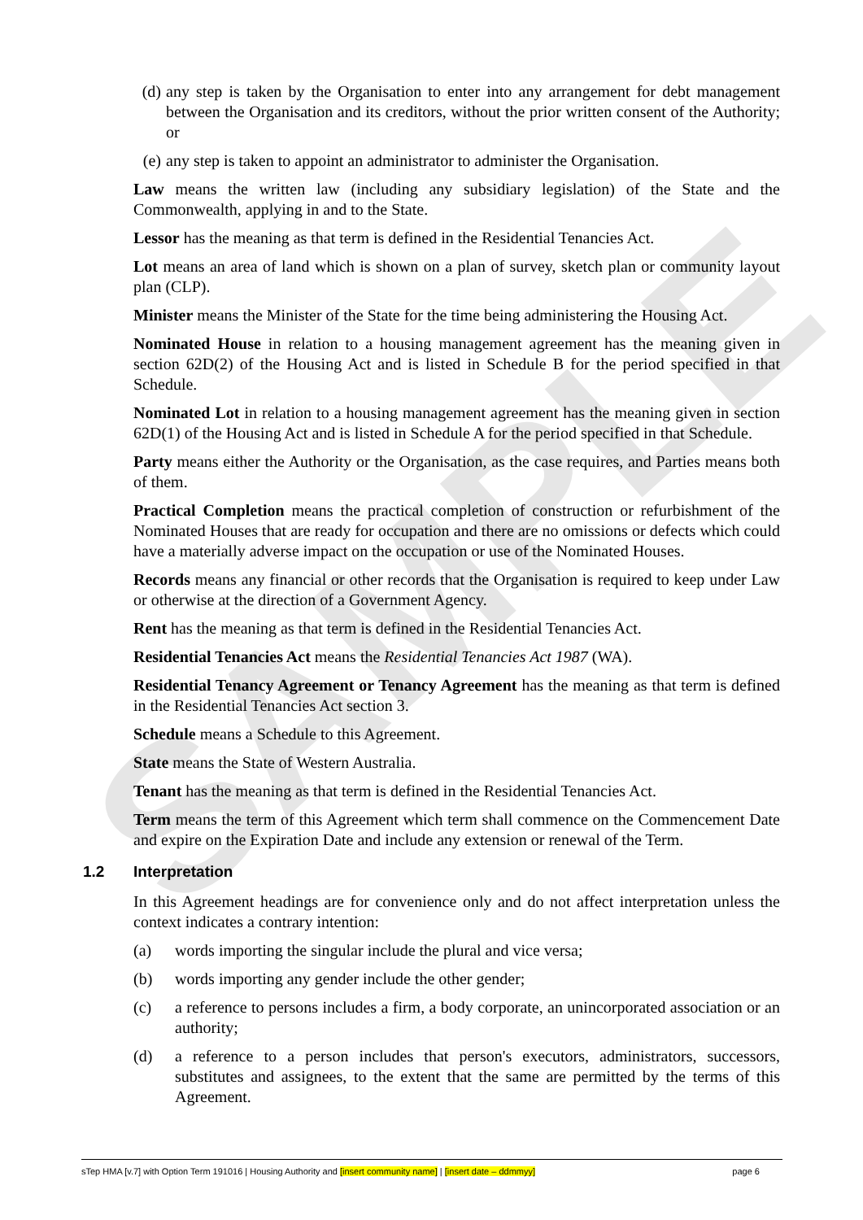SAMPLE
(d) any step is taken by the Organisation to enter into any arrangement for debt management between the Organisation and its creditors, without the prior written consent of the Authority; or
(e) any step is taken to appoint an administrator to administer the Organisation.
Law means the written law (including any subsidiary legislation) of the State and the Commonwealth, applying in and to the State.
Lessor has the meaning as that term is defined in the Residential Tenancies Act.
Lot means an area of land which is shown on a plan of survey, sketch plan or community layout plan (CLP).
Minister means the Minister of the State for the time being administering the Housing Act.
Nominated House in relation to a housing management agreement has the meaning given in section 62D(2) of the Housing Act and is listed in Schedule B for the period specified in that Schedule.
Nominated Lot in relation to a housing management agreement has the meaning given in section 62D(1) of the Housing Act and is listed in Schedule A for the period specified in that Schedule.
Party means either the Authority or the Organisation, as the case requires, and Parties means both of them.
Practical Completion means the practical completion of construction or refurbishment of the Nominated Houses that are ready for occupation and there are no omissions or defects which could have a materially adverse impact on the occupation or use of the Nominated Houses.
Records means any financial or other records that the Organisation is required to keep under Law or otherwise at the direction of a Government Agency.
Rent has the meaning as that term is defined in the Residential Tenancies Act.
Residential Tenancies Act means the Residential Tenancies Act 1987 (WA).
Residential Tenancy Agreement or Tenancy Agreement has the meaning as that term is defined in the Residential Tenancies Act section 3.
Schedule means a Schedule to this Agreement.
State means the State of Western Australia.
Tenant has the meaning as that term is defined in the Residential Tenancies Act.
Term means the term of this Agreement which term shall commence on the Commencement Date and expire on the Expiration Date and include any extension or renewal of the Term.
1.2 Interpretation
In this Agreement headings are for convenience only and do not affect interpretation unless the context indicates a contrary intention:
(a) words importing the singular include the plural and vice versa;
(b) words importing any gender include the other gender;
(c) a reference to persons includes a firm, a body corporate, an unincorporated association or an authority;
(d) a reference to a person includes that person's executors, administrators, successors, substitutes and assignees, to the extent that the same are permitted by the terms of this Agreement.
sTep HMA [v.7] with Option Term 191016 | Housing Authority and [insert community name] | [insert date – ddmmyy] page 6